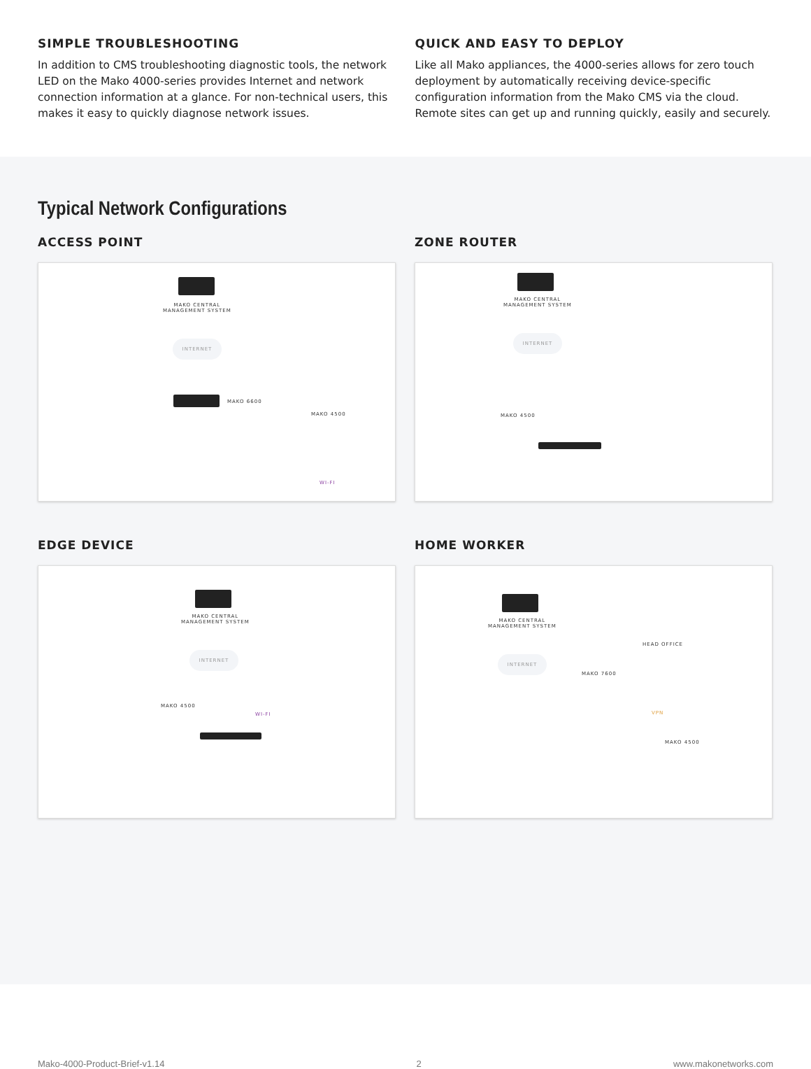SIMPLE TROUBLESHOOTING
In addition to CMS troubleshooting diagnostic tools, the network LED on the Mako 4000-series provides Internet and network connection information at a glance. For non-technical users, this makes it easy to quickly diagnose network issues.
QUICK AND EASY TO DEPLOY
Like all Mako appliances, the 4000-series allows for zero touch deployment by automatically receiving device-specific configuration information from the Mako CMS via the cloud. Remote sites can get up and running quickly, easily and securely.
Typical Network Configurations
ACCESS POINT
MAKO CENTRAL
MANAGEMENT SYSTEM
INTERNET
MAKO 6600
MAKO 4500
WI-FI
ZONE ROUTER
MAKO CENTRAL
MANAGEMENT SYSTEM
INTERNET
MAKO 4500
EDGE DEVICE
MAKO CENTRAL
MANAGEMENT SYSTEM
INTERNET
MAKO 4500
WI-FI
HOME WORKER
MAKO CENTRAL
MANAGEMENT SYSTEM
HEAD OFFICE
INTERNET
MAKO 7600
VPN
MAKO 4500
Mako-4000-Product-Brief-v1.14 2 www.makonetworks.com